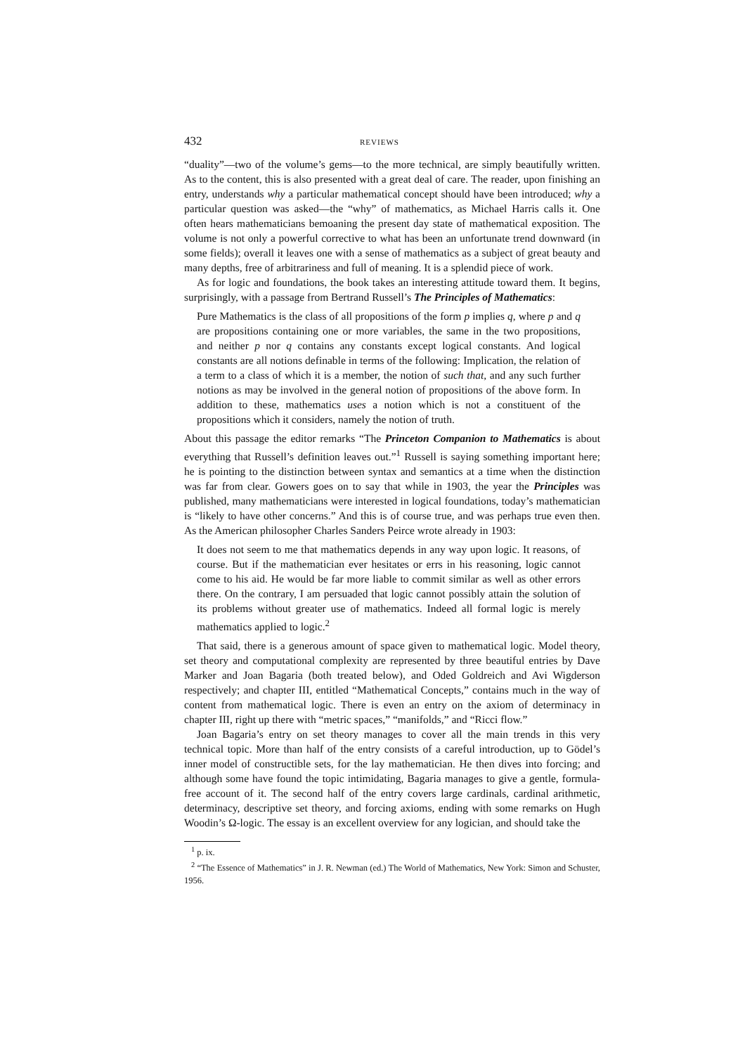432 REVIEWS
“duality”—two of the volume’s gems—to the more technical, are simply beautifully written. As to the content, this is also presented with a great deal of care. The reader, upon finishing an entry, understands why a particular mathematical concept should have been introduced; why a particular question was asked—the “why” of mathematics, as Michael Harris calls it. One often hears mathematicians bemoaning the present day state of mathematical exposition. The volume is not only a powerful corrective to what has been an unfortunate trend downward (in some fields); overall it leaves one with a sense of mathematics as a subject of great beauty and many depths, free of arbitrariness and full of meaning. It is a splendid piece of work.
As for logic and foundations, the book takes an interesting attitude toward them. It begins, surprisingly, with a passage from Bertrand Russell’s The Principles of Mathematics:
Pure Mathematics is the class of all propositions of the form p implies q, where p and q are propositions containing one or more variables, the same in the two propositions, and neither p nor q contains any constants except logical constants. And logical constants are all notions definable in terms of the following: Implication, the relation of a term to a class of which it is a member, the notion of such that, and any such further notions as may be involved in the general notion of propositions of the above form. In addition to these, mathematics uses a notion which is not a constituent of the propositions which it considers, namely the notion of truth.
About this passage the editor remarks “The Princeton Companion to Mathematics is about everything that Russell’s definition leaves out.”<sup>1</sup> Russell is saying something important here; he is pointing to the distinction between syntax and semantics at a time when the distinction was far from clear. Gowers goes on to say that while in 1903, the year the Principles was published, many mathematicians were interested in logical foundations, today’s mathematician is “likely to have other concerns.” And this is of course true, and was perhaps true even then. As the American philosopher Charles Sanders Peirce wrote already in 1903:
It does not seem to me that mathematics depends in any way upon logic. It reasons, of course. But if the mathematician ever hesitates or errs in his reasoning, logic cannot come to his aid. He would be far more liable to commit similar as well as other errors there. On the contrary, I am persuaded that logic cannot possibly attain the solution of its problems without greater use of mathematics. Indeed all formal logic is merely mathematics applied to logic.<sup>2</sup>
That said, there is a generous amount of space given to mathematical logic. Model theory, set theory and computational complexity are represented by three beautiful entries by Dave Marker and Joan Bagaria (both treated below), and Oded Goldreich and Avi Wigderson respectively; and chapter III, entitled “Mathematical Concepts,” contains much in the way of content from mathematical logic. There is even an entry on the axiom of determinacy in chapter III, right up there with “metric spaces,” “manifolds,” and “Ricci flow.”
Joan Bagaria’s entry on set theory manages to cover all the main trends in this very technical topic. More than half of the entry consists of a careful introduction, up to Gödel’s inner model of constructible sets, for the lay mathematician. He then dives into forcing; and although some have found the topic intimidating, Bagaria manages to give a gentle, formula-free account of it. The second half of the entry covers large cardinals, cardinal arithmetic, determinacy, descriptive set theory, and forcing axioms, ending with some remarks on Hugh Woodin’s Ω-logic. The essay is an excellent overview for any logician, and should take the
<sup>1</sup> p. ix.
<sup>2</sup> “The Essence of Mathematics” in J. R. Newman (ed.) The World of Mathematics, New York: Simon and Schuster, 1956.